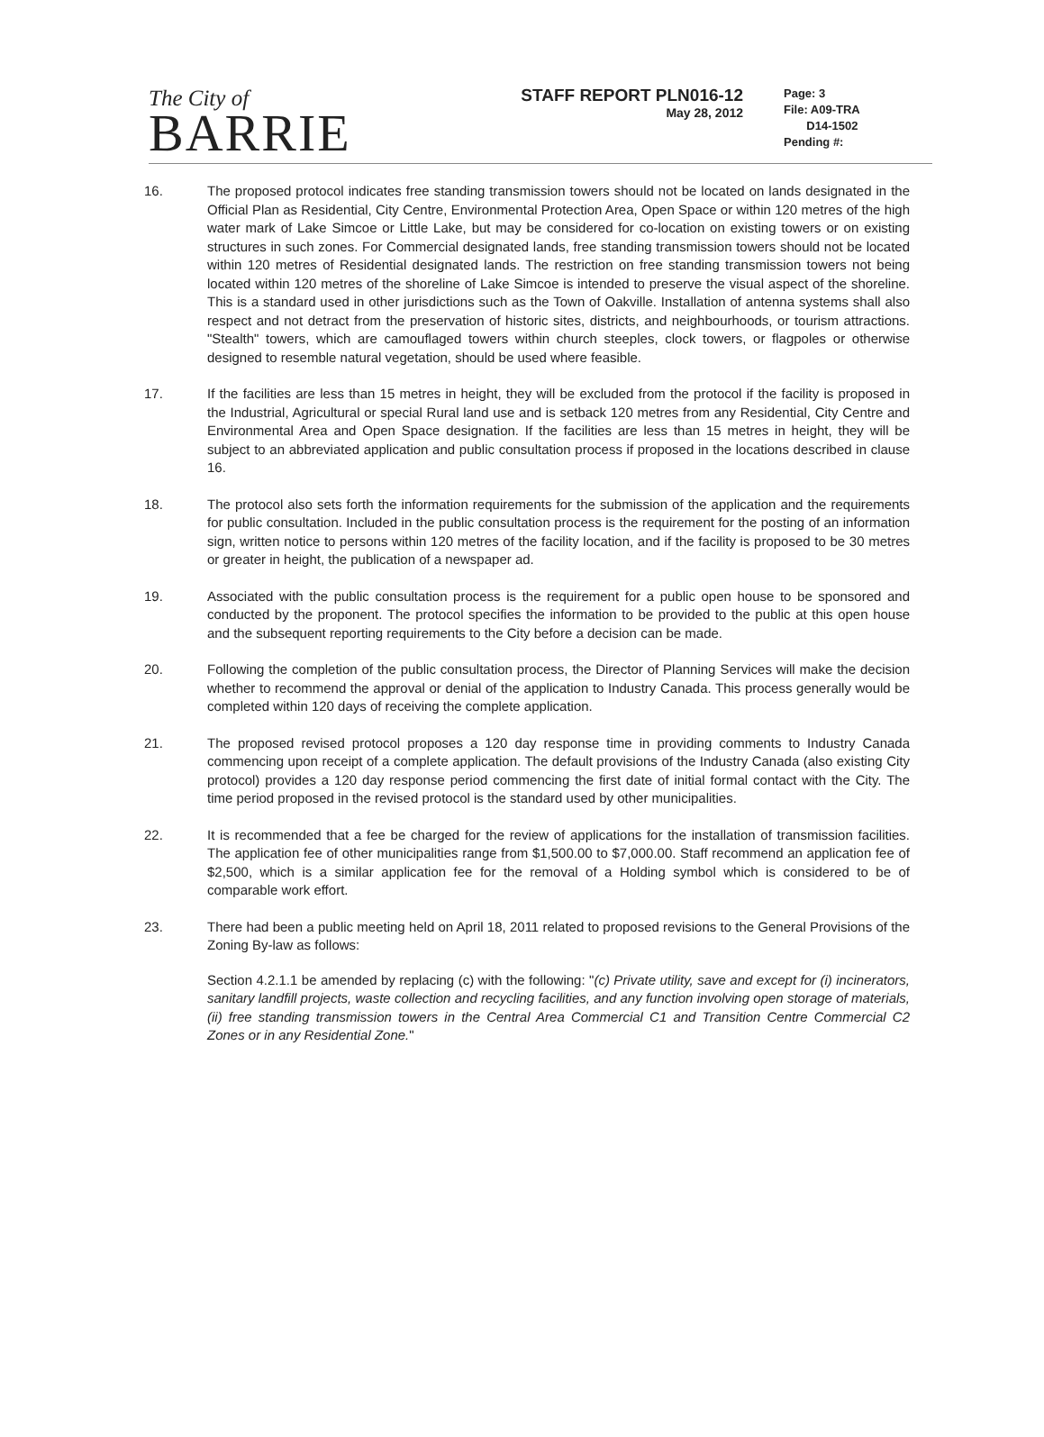The City of
BARRIE
STAFF REPORT PLN016-12
May 28, 2012
Page: 3
File: A09-TRA
D14-1502
Pending #:
16. The proposed protocol indicates free standing transmission towers should not be located on lands designated in the Official Plan as Residential, City Centre, Environmental Protection Area, Open Space or within 120 metres of the high water mark of Lake Simcoe or Little Lake, but may be considered for co-location on existing towers or on existing structures in such zones. For Commercial designated lands, free standing transmission towers should not be located within 120 metres of Residential designated lands. The restriction on free standing transmission towers not being located within 120 metres of the shoreline of Lake Simcoe is intended to preserve the visual aspect of the shoreline. This is a standard used in other jurisdictions such as the Town of Oakville. Installation of antenna systems shall also respect and not detract from the preservation of historic sites, districts, and neighbourhoods, or tourism attractions. "Stealth" towers, which are camouflaged towers within church steeples, clock towers, or flagpoles or otherwise designed to resemble natural vegetation, should be used where feasible.
17. If the facilities are less than 15 metres in height, they will be excluded from the protocol if the facility is proposed in the Industrial, Agricultural or special Rural land use and is setback 120 metres from any Residential, City Centre and Environmental Area and Open Space designation. If the facilities are less than 15 metres in height, they will be subject to an abbreviated application and public consultation process if proposed in the locations described in clause 16.
18. The protocol also sets forth the information requirements for the submission of the application and the requirements for public consultation. Included in the public consultation process is the requirement for the posting of an information sign, written notice to persons within 120 metres of the facility location, and if the facility is proposed to be 30 metres or greater in height, the publication of a newspaper ad.
19. Associated with the public consultation process is the requirement for a public open house to be sponsored and conducted by the proponent. The protocol specifies the information to be provided to the public at this open house and the subsequent reporting requirements to the City before a decision can be made.
20. Following the completion of the public consultation process, the Director of Planning Services will make the decision whether to recommend the approval or denial of the application to Industry Canada. This process generally would be completed within 120 days of receiving the complete application.
21. The proposed revised protocol proposes a 120 day response time in providing comments to Industry Canada commencing upon receipt of a complete application. The default provisions of the Industry Canada (also existing City protocol) provides a 120 day response period commencing the first date of initial formal contact with the City. The time period proposed in the revised protocol is the standard used by other municipalities.
22. It is recommended that a fee be charged for the review of applications for the installation of transmission facilities. The application fee of other municipalities range from $1,500.00 to $7,000.00. Staff recommend an application fee of $2,500, which is a similar application fee for the removal of a Holding symbol which is considered to be of comparable work effort.
23. There had been a public meeting held on April 18, 2011 related to proposed revisions to the General Provisions of the Zoning By-law as follows:
Section 4.2.1.1 be amended by replacing (c) with the following: "(c) Private utility, save and except for (i) incinerators, sanitary landfill projects, waste collection and recycling facilities, and any function involving open storage of materials, (ii) free standing transmission towers in the Central Area Commercial C1 and Transition Centre Commercial C2 Zones or in any Residential Zone."